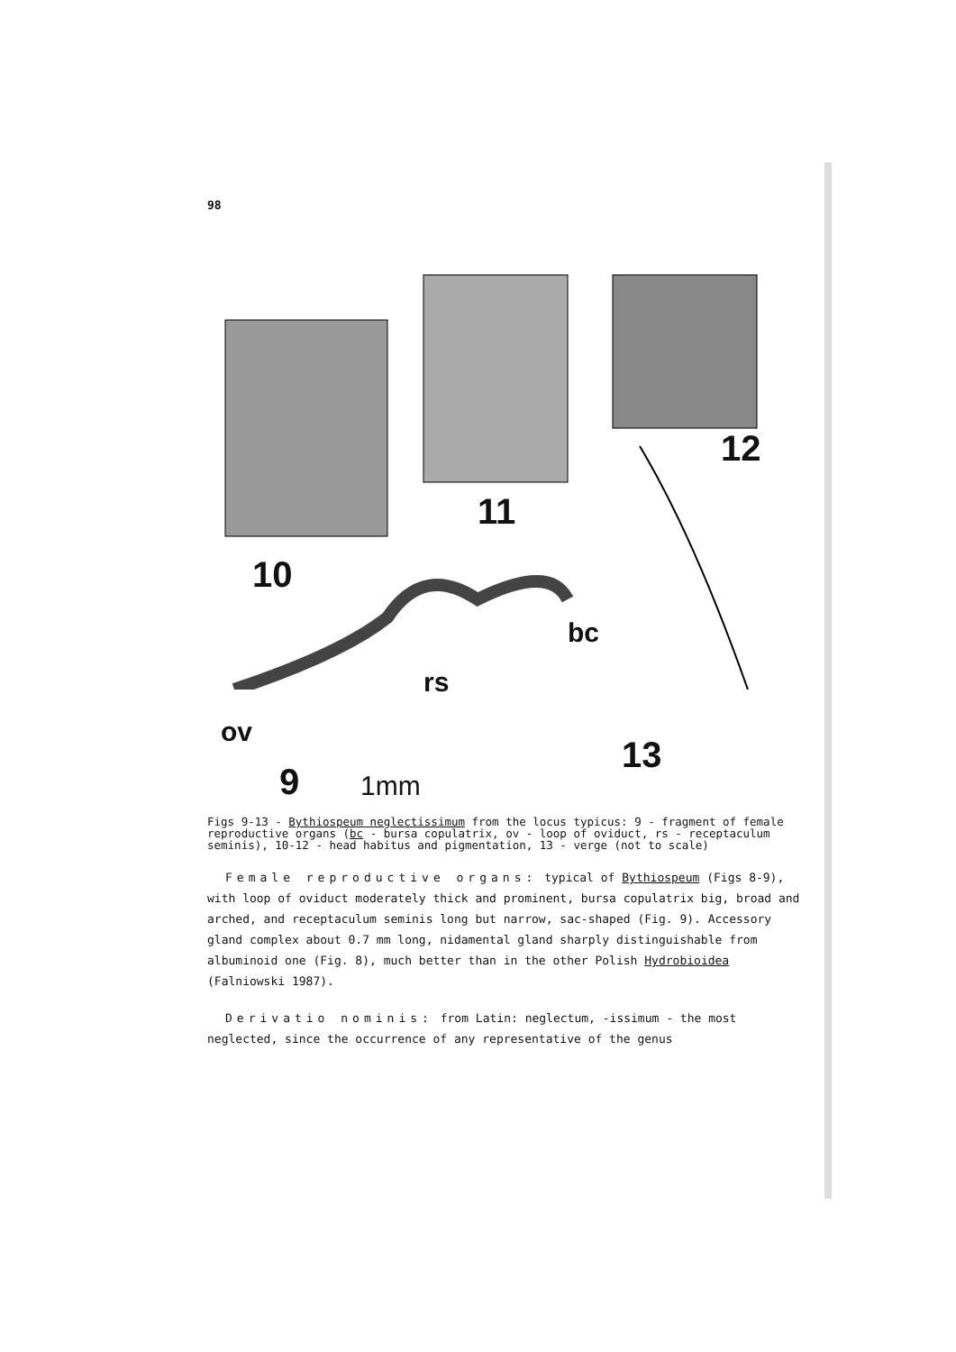98
10
11
12
13
9 1mm
bc
rs
ov
Figs 9-13 - Bythiospeum neglectissimum from the locus typicus: 9 - fragment of female reproductive organs (bc - bursa copulatrix, ov - loop of oviduct, rs - receptaculum seminis), 10-12 - head habitus and pigmentation, 13 - verge (not to scale)
Female reproductive organs: typical of Bythiospeum (Figs 8-9), with loop of oviduct moderately thick and prominent, bursa copulatrix big, broad and arched, and receptaculum seminis long but narrow, sac-shaped (Fig. 9). Accessory gland complex about 0.7 mm long, nidamental gland sharply distinguishable from albuminoid one (Fig. 8), much better than in the other Polish Hydrobioidea (Falniowski 1987).
Derivatio nominis: from Latin: neglectum, -issimum - the most neglected, since the occurrence of any representative of the genus